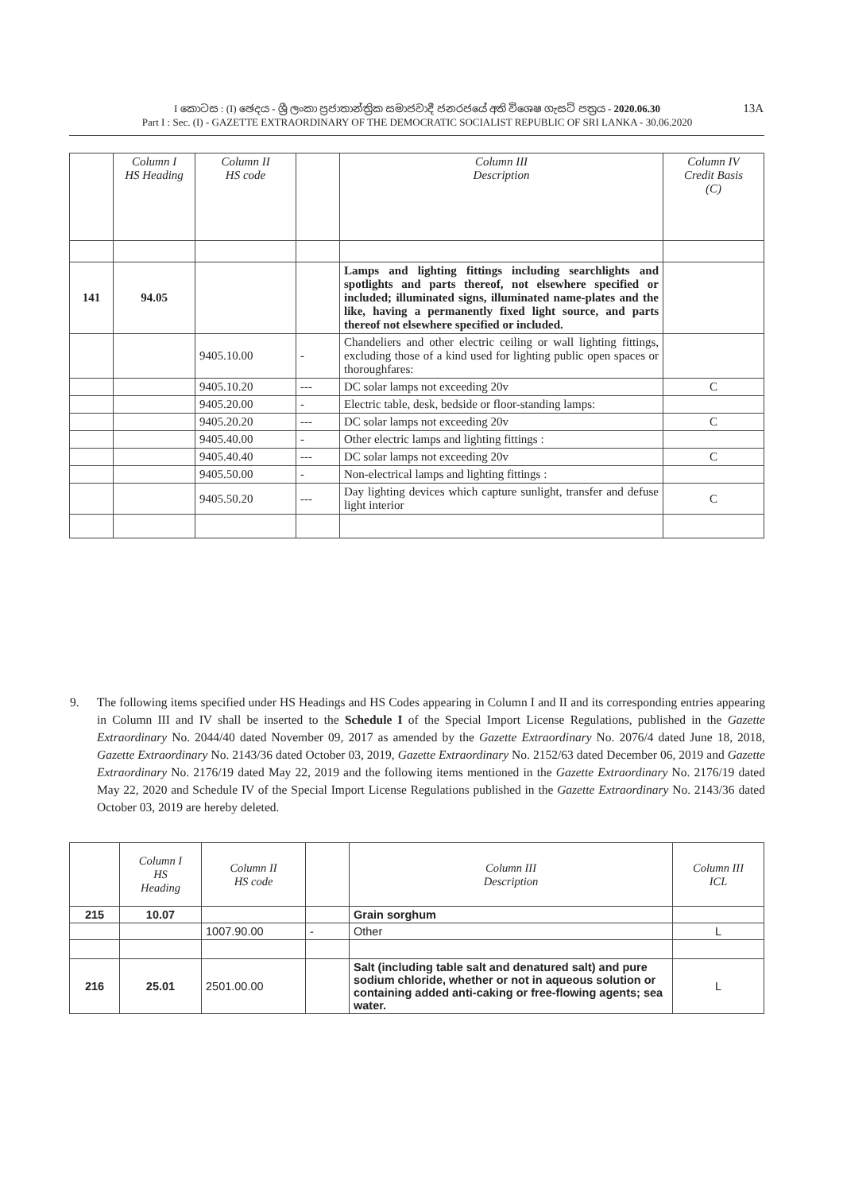I කොටස : (I) ඡෙදය - ශ්‍රී ලංකා ප්‍රජාතාන්ත්‍රික සමාජවාදී ජනරජයේ අති විශෙෂ ගැසට් පත්‍රය - 2020.06.30
Part I : Sec. (I) - GAZETTE EXTRAORDINARY OF THE DEMOCRATIC SOCIALIST REPUBLIC OF SRI LANKA - 30.06.2020
13A
| | Column I HS Heading | Column II HS code | | Column III Description | Column IV Credit Basis (C) |
| --- | --- | --- | --- | --- | --- |
| 141 | 94.05 | | | Lamps and lighting fittings including searchlights and spotlights and parts thereof, not elsewhere specified or included; illuminated signs, illuminated name-plates and the like, having a permanently fixed light source, and parts thereof not elsewhere specified or included. | |
| | | 9405.10.00 | - | Chandeliers and other electric ceiling or wall lighting fittings, excluding those of a kind used for lighting public open spaces or thoroughfares: | |
| | | 9405.10.20 | --- | DC solar lamps not exceeding 20v | C |
| | | 9405.20.00 | - | Electric table, desk, bedside or floor-standing lamps: | |
| | | 9405.20.20 | --- | DC solar lamps not exceeding 20v | C |
| | | 9405.40.00 | - | Other electric lamps and lighting fittings : | |
| | | 9405.40.40 | --- | DC solar lamps not exceeding 20v | C |
| | | 9405.50.00 | - | Non-electrical lamps and lighting fittings : | |
| | | 9405.50.20 | --- | Day lighting devices which capture sunlight, transfer and defuse light interior | C |
9. The following items specified under HS Headings and HS Codes appearing in Column I and II and its corresponding entries appearing in Column III and IV shall be inserted to the Schedule I of the Special Import License Regulations, published in the Gazette Extraordinary No. 2044/40 dated November 09, 2017 as amended by the Gazette Extraordinary No. 2076/4 dated June 18, 2018, Gazette Extraordinary No. 2143/36 dated October 03, 2019, Gazette Extraordinary No. 2152/63 dated December 06, 2019 and Gazette Extraordinary No. 2176/19 dated May 22, 2019 and the following items mentioned in the Gazette Extraordinary No. 2176/19 dated May 22, 2020 and Schedule IV of the Special Import License Regulations published in the Gazette Extraordinary No. 2143/36 dated October 03, 2019 are hereby deleted.
| | Column I HS Heading | Column II HS code | | Column III Description | Column III ICL |
| --- | --- | --- | --- | --- | --- |
| 215 | 10.07 | | | Grain sorghum | |
| | | 1007.90.00 | - | Other | L |
| 216 | 25.01 | 2501.00.00 | | Salt (including table salt and denatured salt) and pure sodium chloride, whether or not in aqueous solution or containing added anti-caking or free-flowing agents; sea water. | L |